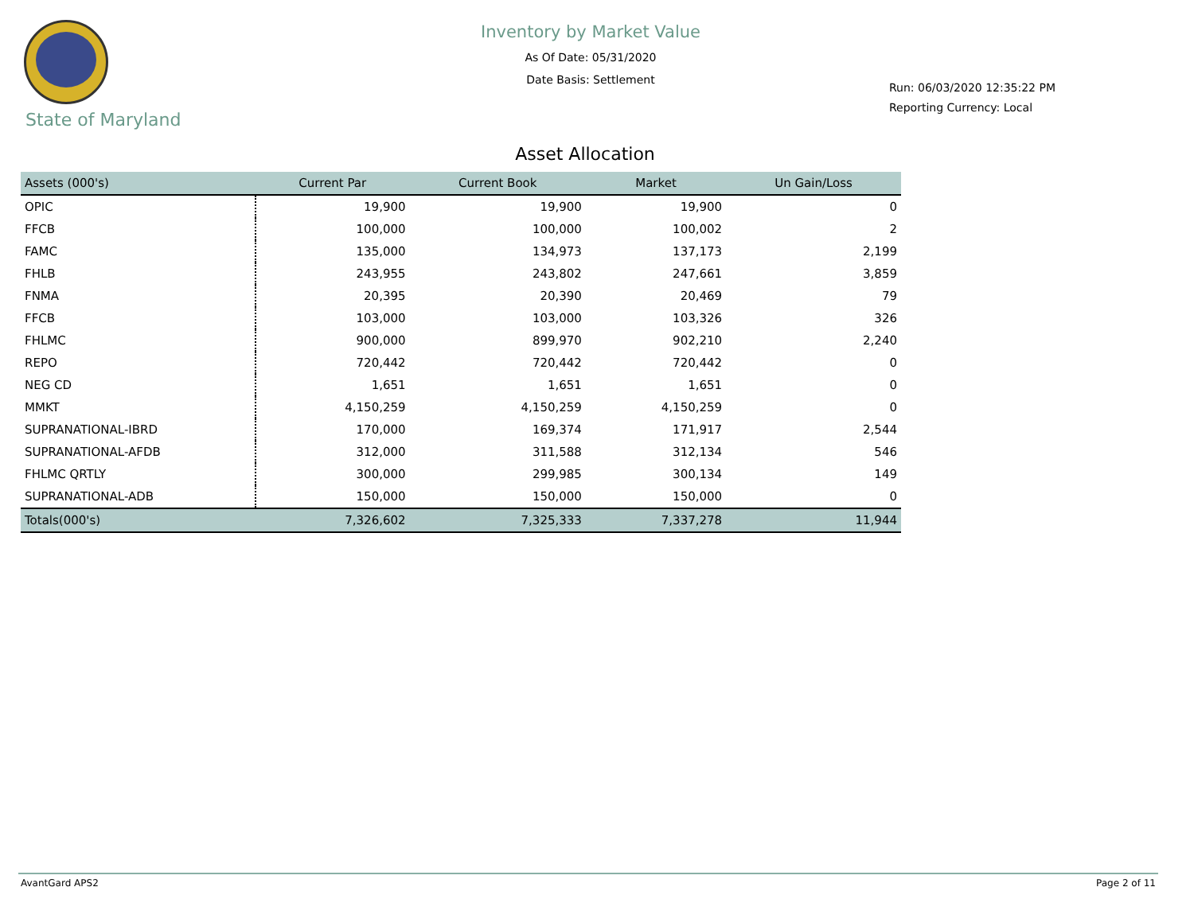State of Maryland
Inventory by Market Value
As Of Date: 05/31/2020
Date Basis: Settlement
Run: 06/03/2020 12:35:22 PM
Reporting Currency: Local
Asset Allocation
| Assets (000's) | Current Par | Current Book | Market | Un Gain/Loss |
| --- | --- | --- | --- | --- |
| OPIC | 19,900 | 19,900 | 19,900 | 0 |
| FFCB | 100,000 | 100,000 | 100,002 | 2 |
| FAMC | 135,000 | 134,973 | 137,173 | 2,199 |
| FHLB | 243,955 | 243,802 | 247,661 | 3,859 |
| FNMA | 20,395 | 20,390 | 20,469 | 79 |
| FFCB | 103,000 | 103,000 | 103,326 | 326 |
| FHLMC | 900,000 | 899,970 | 902,210 | 2,240 |
| REPO | 720,442 | 720,442 | 720,442 | 0 |
| NEG CD | 1,651 | 1,651 | 1,651 | 0 |
| MMKT | 4,150,259 | 4,150,259 | 4,150,259 | 0 |
| SUPRANATIONAL-IBRD | 170,000 | 169,374 | 171,917 | 2,544 |
| SUPRANATIONAL-AFDB | 312,000 | 311,588 | 312,134 | 546 |
| FHLMC QRTLY | 300,000 | 299,985 | 300,134 | 149 |
| SUPRANATIONAL-ADB | 150,000 | 150,000 | 150,000 | 0 |
| Totals(000's) | 7,326,602 | 7,325,333 | 7,337,278 | 11,944 |
AvantGard APS2 Page 2 of 11